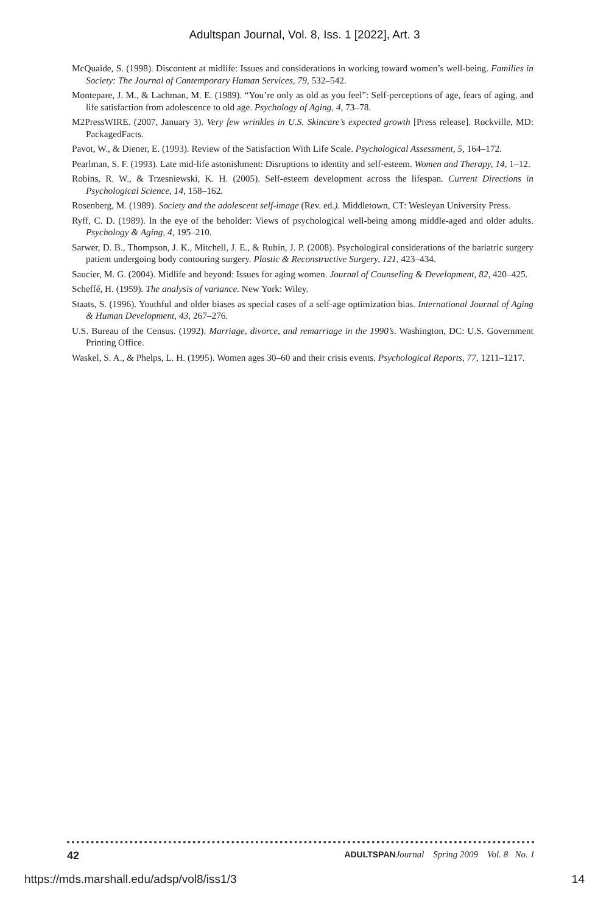Adultspan Journal, Vol. 8, Iss. 1 [2022], Art. 3
McQuaide, S. (1998). Discontent at midlife: Issues and considerations in working toward women’s well-being. Families in Society: The Journal of Contemporary Human Services, 79, 532–542.
Montepare, J. M., & Lachman, M. E. (1989). “You’re only as old as you feel”: Self-perceptions of age, fears of aging, and life satisfaction from adolescence to old age. Psychology of Aging, 4, 73–78.
M2PressWIRE. (2007, January 3). Very few wrinkles in U.S. Skincare’s expected growth [Press release]. Rockville, MD: PackagedFacts.
Pavot, W., & Diener, E. (1993). Review of the Satisfaction With Life Scale. Psychological Assessment, 5, 164–172.
Pearlman, S. F. (1993). Late mid-life astonishment: Disruptions to identity and self-esteem. Women and Therapy, 14, 1–12.
Robins, R. W., & Trzesniewski, K. H. (2005). Self-esteem development across the lifespan. Current Directions in Psychological Science, 14, 158–162.
Rosenberg, M. (1989). Society and the adolescent self-image (Rev. ed.). Middletown, CT: Wesleyan University Press.
Ryff, C. D. (1989). In the eye of the beholder: Views of psychological well-being among middle-aged and older adults. Psychology & Aging, 4, 195–210.
Sarwer, D. B., Thompson, J. K., Mitchell, J. E., & Rubin, J. P. (2008). Psychological considerations of the bariatric surgery patient undergoing body contouring surgery. Plastic & Reconstructive Surgery, 121, 423–434.
Saucier, M. G. (2004). Midlife and beyond: Issues for aging women. Journal of Counseling & Development, 82, 420–425.
Scheffé, H. (1959). The analysis of variance. New York: Wiley.
Staats, S. (1996). Youthful and older biases as special cases of a self-age optimization bias. International Journal of Aging & Human Development, 43, 267–276.
U.S. Bureau of the Census. (1992). Marriage, divorce, and remarriage in the 1990’s. Washington, DC: U.S. Government Printing Office.
Waskel, S. A., & Phelps, L. H. (1995). Women ages 30–60 and their crisis events. Psychological Reports, 77, 1211–1217.
42 ADULTSPAN Journal Spring 2009 Vol. 8 No. 1
https://mds.marshall.edu/adsp/vol8/iss1/3 14